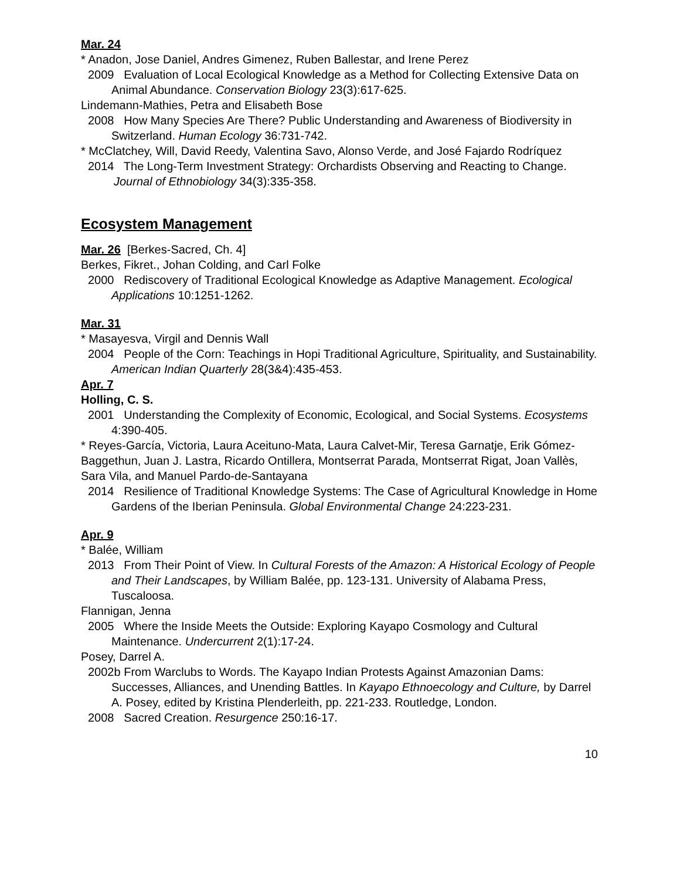Mar. 24
* Anadon, Jose Daniel, Andres Gimenez, Ruben Ballestar, and Irene Perez
2009 Evaluation of Local Ecological Knowledge as a Method for Collecting Extensive Data on Animal Abundance. Conservation Biology 23(3):617-625.
Lindemann-Mathies, Petra and Elisabeth Bose
2008 How Many Species Are There? Public Understanding and Awareness of Biodiversity in Switzerland. Human Ecology 36:731-742.
* McClatchey, Will, David Reedy, Valentina Savo, Alonso Verde, and José Fajardo Rodríquez
2014 The Long-Term Investment Strategy: Orchardists Observing and Reacting to Change. Journal of Ethnobiology 34(3):335-358.
Ecosystem Management
Mar. 26 [Berkes-Sacred, Ch. 4]
Berkes, Fikret., Johan Colding, and Carl Folke
2000 Rediscovery of Traditional Ecological Knowledge as Adaptive Management. Ecological Applications 10:1251-1262.
Mar. 31
* Masayesva, Virgil and Dennis Wall
2004 People of the Corn: Teachings in Hopi Traditional Agriculture, Spirituality, and Sustainability. American Indian Quarterly 28(3&4):435-453.
Apr. 7
Holling, C. S.
2001 Understanding the Complexity of Economic, Ecological, and Social Systems. Ecosystems 4:390-405.
* Reyes-García, Victoria, Laura Aceituno-Mata, Laura Calvet-Mir, Teresa Garnatje, Erik Gómez-Baggethun, Juan J. Lastra, Ricardo Ontillera, Montserrat Parada, Montserrat Rigat, Joan Vallès, Sara Vila, and Manuel Pardo-de-Santayana
2014 Resilience of Traditional Knowledge Systems: The Case of Agricultural Knowledge in Home Gardens of the Iberian Peninsula. Global Environmental Change 24:223-231.
Apr. 9
* Balée, William
2013 From Their Point of View. In Cultural Forests of the Amazon: A Historical Ecology of People and Their Landscapes, by William Balée, pp. 123-131. University of Alabama Press, Tuscaloosa.
Flannigan, Jenna
2005 Where the Inside Meets the Outside: Exploring Kayapo Cosmology and Cultural Maintenance. Undercurrent 2(1):17-24.
Posey, Darrel A.
2002b From Warclubs to Words. The Kayapo Indian Protests Against Amazonian Dams: Successes, Alliances, and Unending Battles. In Kayapo Ethnoecology and Culture, by Darrel A. Posey, edited by Kristina Plenderleith, pp. 221-233. Routledge, London.
2008 Sacred Creation. Resurgence 250:16-17.
10